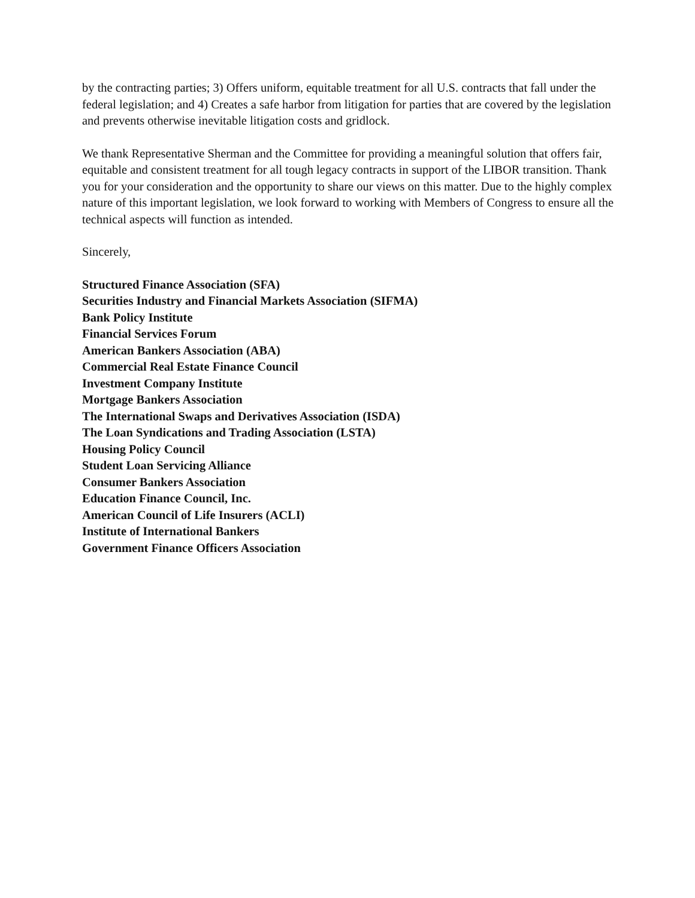by the contracting parties; 3) Offers uniform, equitable treatment for all U.S. contracts that fall under the federal legislation; and 4) Creates a safe harbor from litigation for parties that are covered by the legislation and prevents otherwise inevitable litigation costs and gridlock.
We thank Representative Sherman and the Committee for providing a meaningful solution that offers fair, equitable and consistent treatment for all tough legacy contracts in support of the LIBOR transition. Thank you for your consideration and the opportunity to share our views on this matter. Due to the highly complex nature of this important legislation, we look forward to working with Members of Congress to ensure all the technical aspects will function as intended.
Sincerely,
Structured Finance Association (SFA)
Securities Industry and Financial Markets Association (SIFMA)
Bank Policy Institute
Financial Services Forum
American Bankers Association (ABA)
Commercial Real Estate Finance Council
Investment Company Institute
Mortgage Bankers Association
The International Swaps and Derivatives Association (ISDA)
The Loan Syndications and Trading Association (LSTA)
Housing Policy Council
Student Loan Servicing Alliance
Consumer Bankers Association
Education Finance Council, Inc.
American Council of Life Insurers (ACLI)
Institute of International Bankers
Government Finance Officers Association